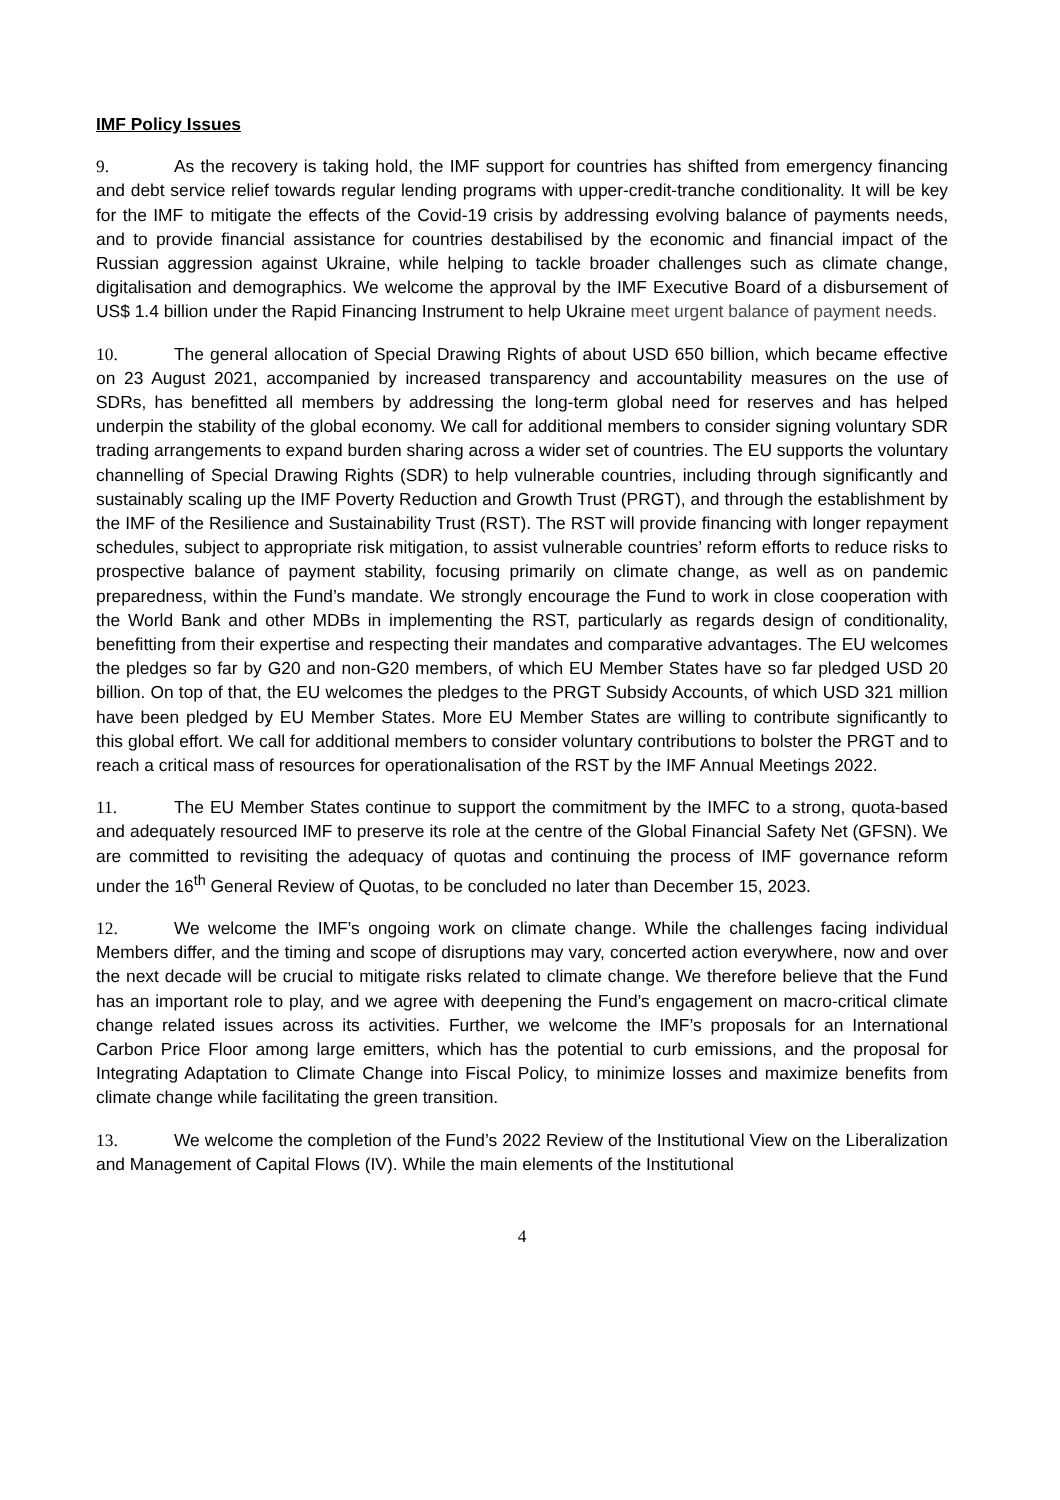IMF Policy Issues
9. As the recovery is taking hold, the IMF support for countries has shifted from emergency financing and debt service relief towards regular lending programs with upper-credit-tranche conditionality. It will be key for the IMF to mitigate the effects of the Covid-19 crisis by addressing evolving balance of payments needs, and to provide financial assistance for countries destabilised by the economic and financial impact of the Russian aggression against Ukraine, while helping to tackle broader challenges such as climate change, digitalisation and demographics. We welcome the approval by the IMF Executive Board of a disbursement of US$ 1.4 billion under the Rapid Financing Instrument to help Ukraine meet urgent balance of payment needs.
10. The general allocation of Special Drawing Rights of about USD 650 billion, which became effective on 23 August 2021, accompanied by increased transparency and accountability measures on the use of SDRs, has benefitted all members by addressing the long-term global need for reserves and has helped underpin the stability of the global economy. We call for additional members to consider signing voluntary SDR trading arrangements to expand burden sharing across a wider set of countries. The EU supports the voluntary channelling of Special Drawing Rights (SDR) to help vulnerable countries, including through significantly and sustainably scaling up the IMF Poverty Reduction and Growth Trust (PRGT), and through the establishment by the IMF of the Resilience and Sustainability Trust (RST). The RST will provide financing with longer repayment schedules, subject to appropriate risk mitigation, to assist vulnerable countries’ reform efforts to reduce risks to prospective balance of payment stability, focusing primarily on climate change, as well as on pandemic preparedness, within the Fund’s mandate. We strongly encourage the Fund to work in close cooperation with the World Bank and other MDBs in implementing the RST, particularly as regards design of conditionality, benefitting from their expertise and respecting their mandates and comparative advantages. The EU welcomes the pledges so far by G20 and non-G20 members, of which EU Member States have so far pledged USD 20 billion. On top of that, the EU welcomes the pledges to the PRGT Subsidy Accounts, of which USD 321 million have been pledged by EU Member States. More EU Member States are willing to contribute significantly to this global effort. We call for additional members to consider voluntary contributions to bolster the PRGT and to reach a critical mass of resources for operationalisation of the RST by the IMF Annual Meetings 2022.
11. The EU Member States continue to support the commitment by the IMFC to a strong, quota-based and adequately resourced IMF to preserve its role at the centre of the Global Financial Safety Net (GFSN). We are committed to revisiting the adequacy of quotas and continuing the process of IMF governance reform under the 16<sup>th</sup> General Review of Quotas, to be concluded no later than December 15, 2023.
12. We welcome the IMF’s ongoing work on climate change. While the challenges facing individual Members differ, and the timing and scope of disruptions may vary, concerted action everywhere, now and over the next decade will be crucial to mitigate risks related to climate change. We therefore believe that the Fund has an important role to play, and we agree with deepening the Fund’s engagement on macro-critical climate change related issues across its activities. Further, we welcome the IMF’s proposals for an International Carbon Price Floor among large emitters, which has the potential to curb emissions, and the proposal for Integrating Adaptation to Climate Change into Fiscal Policy, to minimize losses and maximize benefits from climate change while facilitating the green transition.
13. We welcome the completion of the Fund’s 2022 Review of the Institutional View on the Liberalization and Management of Capital Flows (IV). While the main elements of the Institutional
4